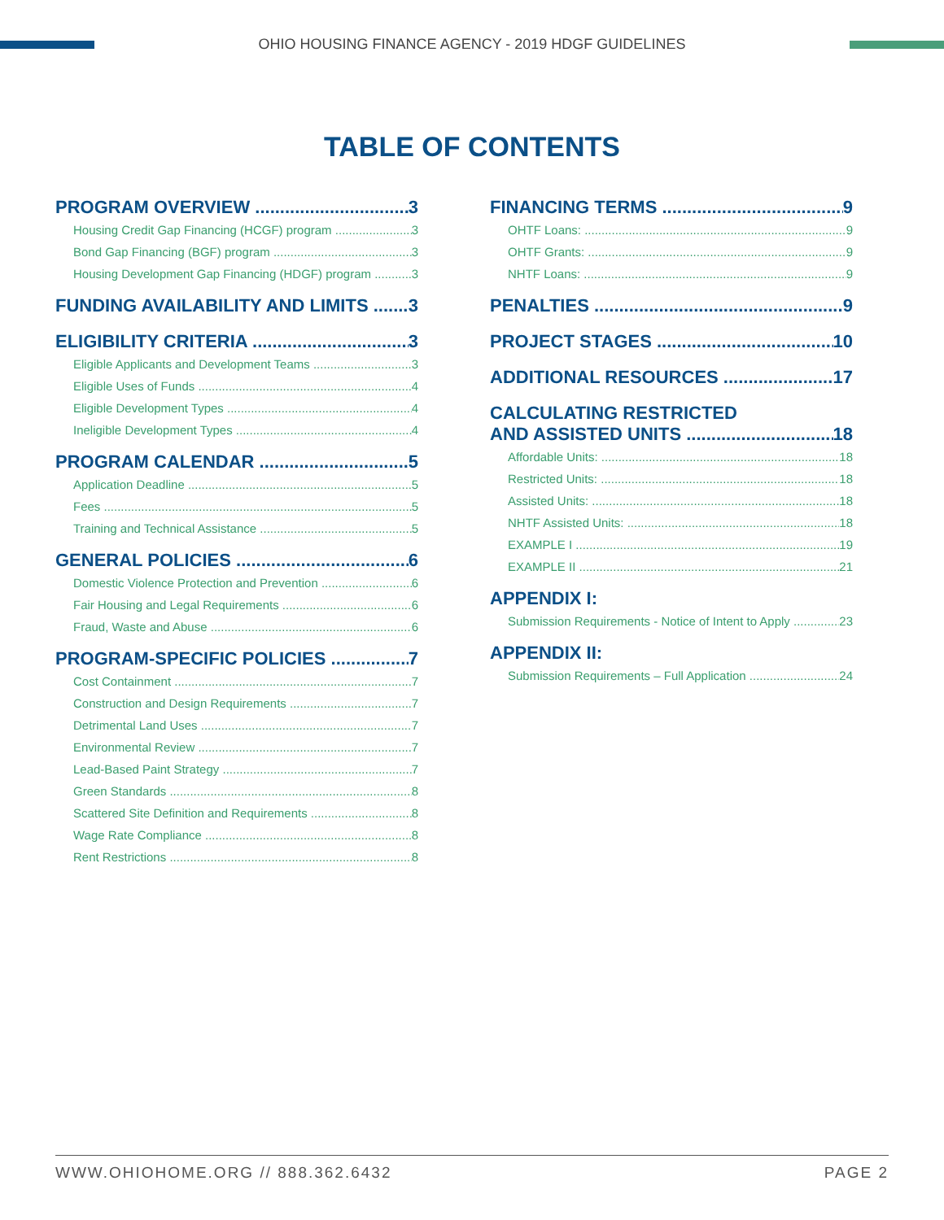OHIO HOUSING FINANCE AGENCY - 2019 HDGF GUIDELINES
TABLE OF CONTENTS
PROGRAM OVERVIEW 3
Housing Credit Gap Financing (HCGF) program 3
Bond Gap Financing (BGF) program 3
Housing Development Gap Financing (HDGF) program 3
FUNDING AVAILABILITY AND LIMITS 3
ELIGIBILITY CRITERIA 3
Eligible Applicants and Development Teams 3
Eligible Uses of Funds 4
Eligible Development Types 4
Ineligible Development Types 4
PROGRAM CALENDAR 5
Application Deadline 5
Fees 5
Training and Technical Assistance 5
GENERAL POLICIES 6
Domestic Violence Protection and Prevention 6
Fair Housing and Legal Requirements 6
Fraud, Waste and Abuse 6
PROGRAM-SPECIFIC POLICIES 7
Cost Containment 7
Construction and Design Requirements 7
Detrimental Land Uses 7
Environmental Review 7
Lead-Based Paint Strategy 7
Green Standards 8
Scattered Site Definition and Requirements 8
Wage Rate Compliance 8
Rent Restrictions 8
FINANCING TERMS 9
OHTF Loans: 9
OHTF Grants: 9
NHTF Loans: 9
PENALTIES 9
PROJECT STAGES 10
ADDITIONAL RESOURCES 17
CALCULATING RESTRICTED
AND ASSISTED UNITS 18
Affordable Units: 18
Restricted Units: 18
Assisted Units: 18
NHTF Assisted Units: 18
EXAMPLE I 19
EXAMPLE II 21
APPENDIX I:
Submission Requirements - Notice of Intent to Apply 23
APPENDIX II:
Submission Requirements – Full Application 24
WWW.OHIOHOME.ORG // 888.362.6432 PAGE 2